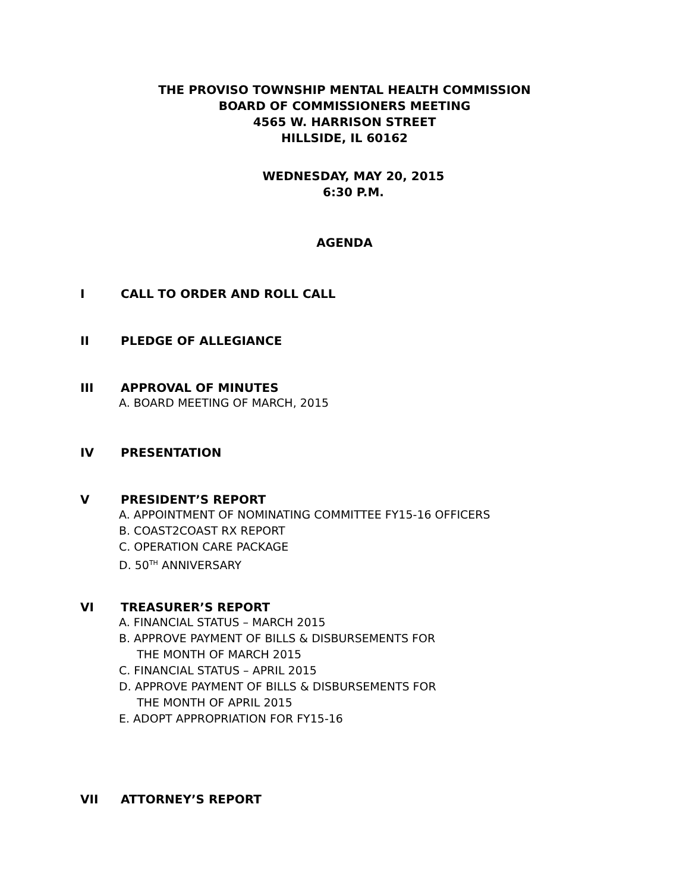THE PROVISO TOWNSHIP MENTAL HEALTH COMMISSION
BOARD OF COMMISSIONERS MEETING
4565 W. HARRISON STREET
HILLSIDE, IL 60162
WEDNESDAY, MAY 20, 2015
6:30 P.M.
AGENDA
I CALL TO ORDER AND ROLL CALL
II PLEDGE OF ALLEGIANCE
III APPROVAL OF MINUTES
A. BOARD MEETING OF MARCH, 2015
IV PRESENTATION
V PRESIDENT’S REPORT
A. APPOINTMENT OF NOMINATING COMMITTEE FY15-16 OFFICERS
B. COAST2COAST RX REPORT
C. OPERATION CARE PACKAGE
D. 50<sup>TH</sup> ANNIVERSARY
VI TREASURER’S REPORT
A. FINANCIAL STATUS – MARCH 2015
B. APPROVE PAYMENT OF BILLS & DISBURSEMENTS FOR
THE MONTH OF MARCH 2015
C. FINANCIAL STATUS – APRIL 2015
D. APPROVE PAYMENT OF BILLS & DISBURSEMENTS FOR
THE MONTH OF APRIL 2015
E. ADOPT APPROPRIATION FOR FY15-16
VII ATTORNEY’S REPORT